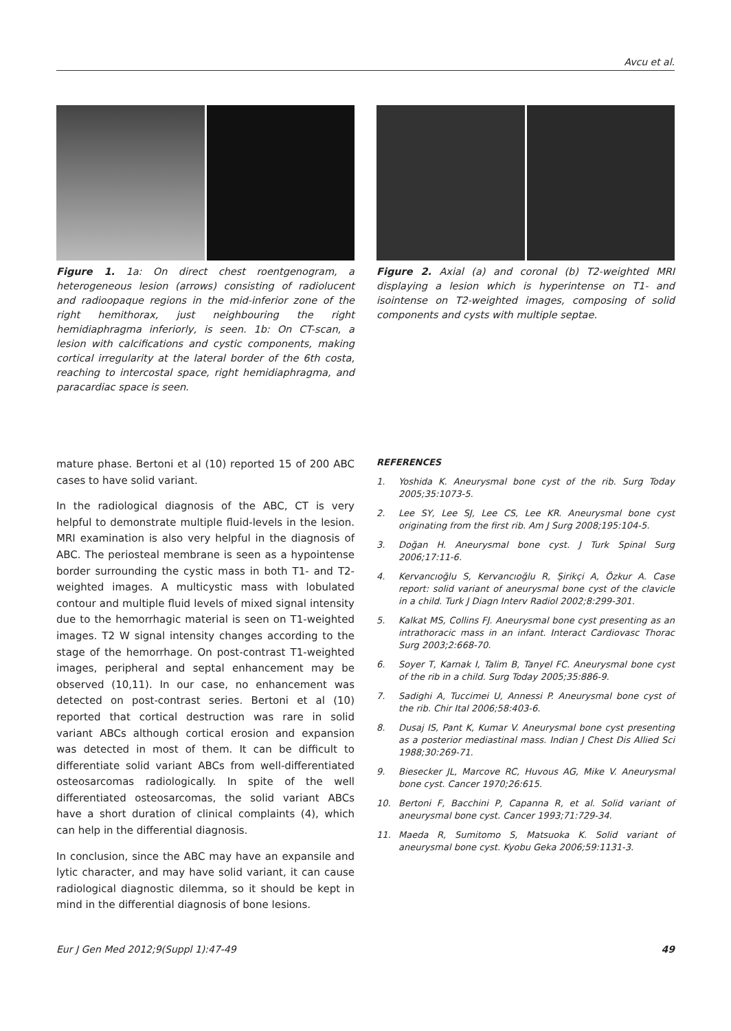Avcu et al.
Figure 1. 1a: On direct chest roentgenogram, a heterogeneous lesion (arrows) consisting of radiolucent and radioopaque regions in the mid-inferior zone of the right hemithorax, just neighbouring the right hemidiaphragma inferiorly, is seen. 1b: On CT-scan, a lesion with calcifications and cystic components, making cortical irregularity at the lateral border of the 6th costa, reaching to intercostal space, right hemidiaphragma, and paracardiac space is seen.
Figure 2. Axial (a) and coronal (b) T2-weighted MRI displaying a lesion which is hyperintense on T1- and isointense on T2-weighted images, composing of solid components and cysts with multiple septae.
mature phase. Bertoni et al (10) reported 15 of 200 ABC cases to have solid variant.
In the radiological diagnosis of the ABC, CT is very helpful to demonstrate multiple fluid-levels in the lesion. MRI examination is also very helpful in the diagnosis of ABC. The periosteal membrane is seen as a hypointense border surrounding the cystic mass in both T1- and T2-weighted images. A multicystic mass with lobulated contour and multiple fluid levels of mixed signal intensity due to the hemorrhagic material is seen on T1-weighted images. T2 W signal intensity changes according to the stage of the hemorrhage. On post-contrast T1-weighted images, peripheral and septal enhancement may be observed (10,11). In our case, no enhancement was detected on post-contrast series. Bertoni et al (10) reported that cortical destruction was rare in solid variant ABCs although cortical erosion and expansion was detected in most of them. It can be difficult to differentiate solid variant ABCs from well-differentiated osteosarcomas radiologically. In spite of the well differentiated osteosarcomas, the solid variant ABCs have a short duration of clinical complaints (4), which can help in the differential diagnosis.
In conclusion, since the ABC may have an expansile and lytic character, and may have solid variant, it can cause radiological diagnostic dilemma, so it should be kept in mind in the differential diagnosis of bone lesions.
REFERENCES
1. Yoshida K. Aneurysmal bone cyst of the rib. Surg Today 2005;35:1073-5.
2. Lee SY, Lee SJ, Lee CS, Lee KR. Aneurysmal bone cyst originating from the first rib. Am J Surg 2008;195:104-5.
3. Doğan H. Aneurysmal bone cyst. J Turk Spinal Surg 2006;17:11-6.
4. Kervancıoğlu S, Kervancıoğlu R, Şirikçi A, Özkur A. Case report: solid variant of aneurysmal bone cyst of the clavicle in a child. Turk J Diagn Interv Radiol 2002;8:299-301.
5. Kalkat MS, Collins FJ. Aneurysmal bone cyst presenting as an intrathoracic mass in an infant. Interact Cardiovasc Thorac Surg 2003;2:668-70.
6. Soyer T, Karnak I, Talim B, Tanyel FC. Aneurysmal bone cyst of the rib in a child. Surg Today 2005;35:886-9.
7. Sadighi A, Tuccimei U, Annessi P. Aneurysmal bone cyst of the rib. Chir Ital 2006;58:403-6.
8. Dusaj IS, Pant K, Kumar V. Aneurysmal bone cyst presenting as a posterior mediastinal mass. Indian J Chest Dis Allied Sci 1988;30:269-71.
9. Biesecker JL, Marcove RC, Huvous AG, Mike V. Aneurysmal bone cyst. Cancer 1970;26:615.
10. Bertoni F, Bacchini P, Capanna R, et al. Solid variant of aneurysmal bone cyst. Cancer 1993;71:729-34.
11. Maeda R, Sumitomo S, Matsuoka K. Solid variant of aneurysmal bone cyst. Kyobu Geka 2006;59:1131-3.
Eur J Gen Med 2012;9(Suppl 1):47-49 49